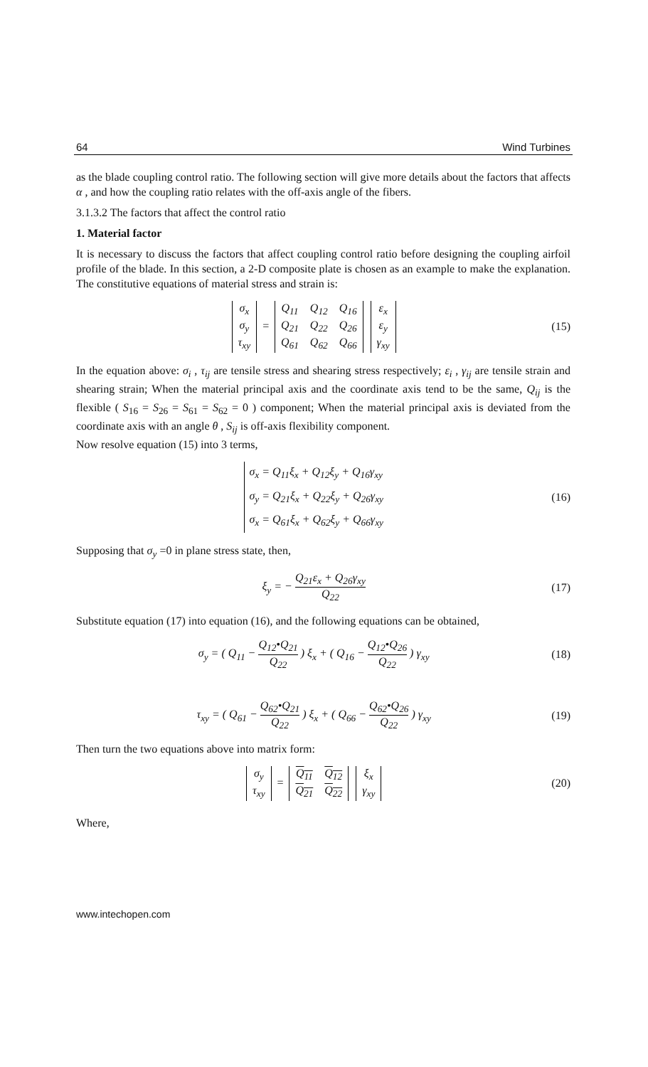64 Wind Turbines
as the blade coupling control ratio. The following section will give more details about the factors that affects α , and how the coupling ratio relates with the off-axis angle of the fibers.
3.1.3.2 The factors that affect the control ratio
1. Material factor
It is necessary to discuss the factors that affect coupling control ratio before designing the coupling airfoil profile of the blade. In this section, a 2-D composite plate is chosen as an example to make the explanation. The constitutive equations of material stress and strain is:
| σ<sub>x</sub> |
| σ<sub>y</sub> |
| τ<sub>xy</sub> |
=
| Q<sub>11</sub> | Q<sub>12</sub> | Q<sub>16</sub> |
| Q<sub>21</sub> | Q<sub>22</sub> | Q<sub>26</sub> |
| Q<sub>61</sub> | Q<sub>62</sub> | Q<sub>66</sub> |
| ε<sub>x</sub> |
| ε<sub>y</sub> |
| γ<sub>xy</sub> |
(15)
In the equation above: σ<sub>i</sub> , τ<sub>ij</sub> are tensile stress and shearing stress respectively; ε<sub>i</sub> , γ<sub>ij</sub> are tensile strain and shearing strain; When the material principal axis and the coordinate axis tend to be the same, Q<sub>ij</sub> is the flexible ( S<sub>16</sub> = S<sub>26</sub> = S<sub>61</sub> = S<sub>62</sub> = 0 ) component; When the material principal axis is deviated from the coordinate axis with an angle θ , S<sub>ij</sub> is off-axis flexibility component.
Now resolve equation (15) into 3 terms,
σ<sub>x</sub> = Q<sub>11</sub>ξ<sub>x</sub> + Q<sub>12</sub>ξ<sub>y</sub> + Q<sub>16</sub>γ<sub>xy</sub>
σ<sub>y</sub> = Q<sub>21</sub>ξ<sub>x</sub> + Q<sub>22</sub>ξ<sub>y</sub> + Q<sub>26</sub>γ<sub>xy</sub>
σ<sub>x</sub> = Q<sub>61</sub>ξ<sub>x</sub> + Q<sub>62</sub>ξ<sub>y</sub> + Q<sub>66</sub>γ<sub>xy</sub>
(16)
Supposing that σ<sub>y</sub> =0 in plane stress state, then,
ξ<sub>y</sub> = − Q<sub>21</sub>ε<sub>x</sub> + Q<sub>26</sub>γ<sub>xy</sub> Q<sub>22</sub> (17)
Substitute equation (17) into equation (16), and the following equations can be obtained,
σ<sub>y</sub> = ( Q<sub>11</sub> − Q<sub>12</sub>•Q<sub>21</sub> Q<sub>22</sub> ) ξ<sub>x</sub> + ( Q<sub>16</sub> − Q<sub>12</sub>•Q<sub>26</sub> Q<sub>22</sub> ) γ<sub>xy</sub>
(18)
τ<sub>xy</sub> = ( Q<sub>61</sub> − Q<sub>62</sub>•Q<sub>21</sub> Q<sub>22</sub> ) ξ<sub>x</sub> + ( Q<sub>66</sub> − Q<sub>62</sub>•Q<sub>26</sub> Q<sub>22</sub> ) γ<sub>xy</sub>
(19)
Then turn the two equations above into matrix form:
| σ<sub>y</sub> |
| τ<sub>xy</sub> |
=
| Q<sub>11</sub> | Q<sub>12</sub> |
| Q<sub>21</sub> | Q<sub>22</sub> |
| ξ<sub>x</sub> |
| γ<sub>xy</sub> |
(20)
Where,
www.intechopen.com